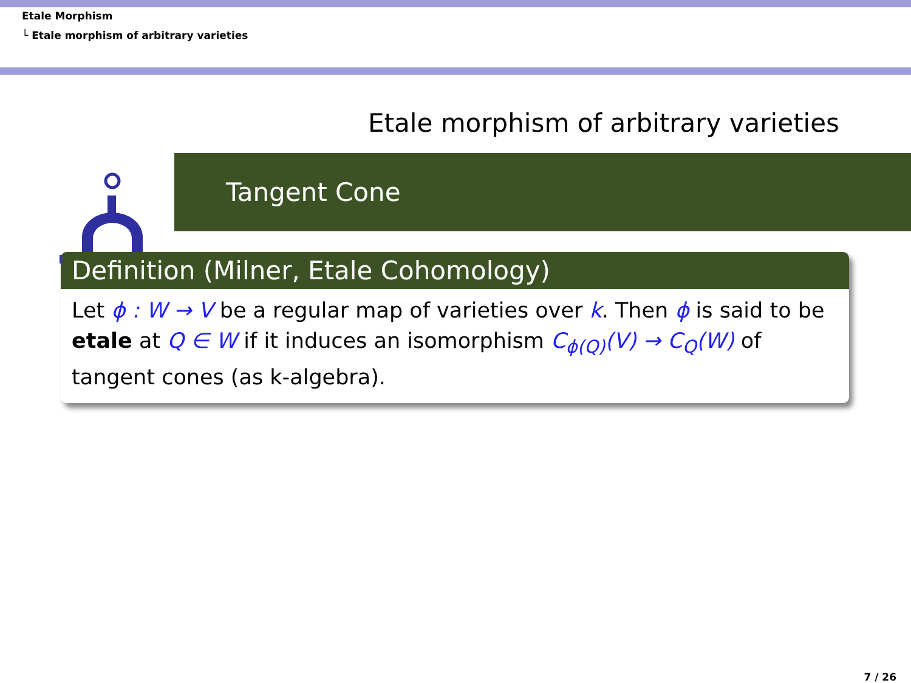Etale Morphism
└ Etale morphism of arbitrary varieties
Etale morphism of arbitrary varieties
Tangent Cone
Definition (Milner, Etale Cohomology)
Let ϕ : W → V be a regular map of varieties over k. Then ϕ is said to be etale at Q ∈ W if it induces an isomorphism C<sub>ϕ(Q)</sub>(V) → C<sub>Q</sub>(W) of tangent cones (as k-algebra).
7 / 26